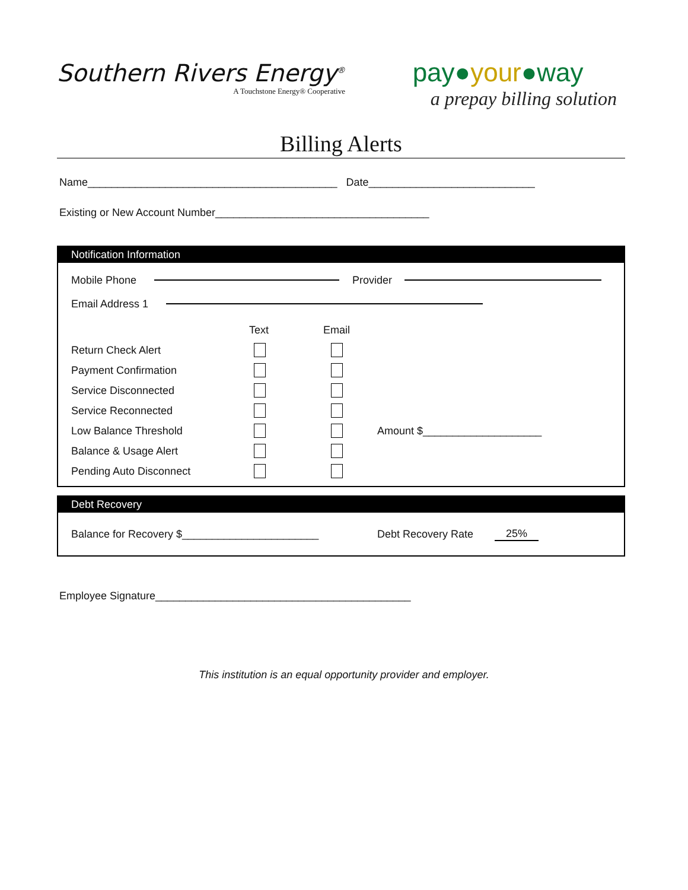Southern Rivers Energy<sup>®</sup>
A Touchstone Energy® Cooperative
pay●your●way
a prepay billing solution
Billing Alerts
Name__________________________________________ Date____________________________
Existing or New Account Number____________________________________
Notification Information
Mobile Phone Provider
Email Address 1
Text Email
Return Check Alert
Payment Confirmation
Service Disconnected
Service Reconnected
Low Balance Threshold Amount $____________________
Balance & Usage Alert
Pending Auto Disconnect
Debt Recovery
Balance for Recovery $_______________________ Debt Recovery Rate 25%
Employee Signature___________________________________________
This institution is an equal opportunity provider and employer.